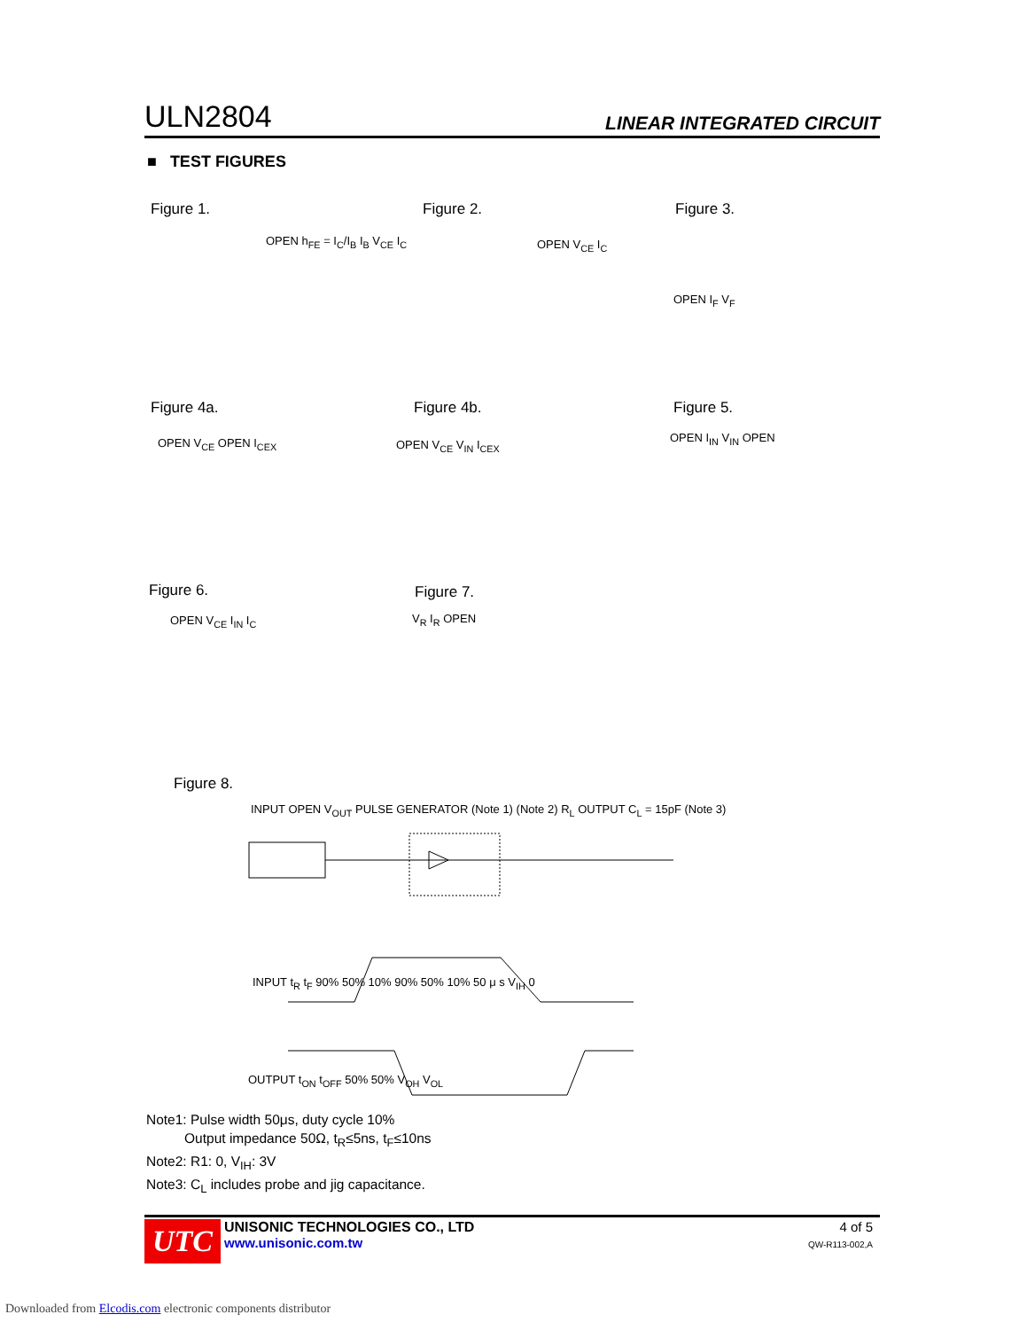ULN2804 LINEAR INTEGRATED CIRCUIT
■ TEST FIGURES
Figure 1. Figure 2. Figure 3.
Figure 4a. Figure 4b. Figure 5.
Figure 6. Figure 7.
Figure 8.
OPEN h<sub>FE</sub> = I<sub>C</sub>/I<sub>B</sub> I<sub>B</sub> V<sub>CE</sub> I<sub>C</sub> OPEN V<sub>CE</sub> I<sub>C</sub>
OPEN I<sub>F</sub> V<sub>F</sub>
OPEN V<sub>CE</sub> OPEN I<sub>CEX</sub> OPEN V<sub>CE</sub> V<sub>IN</sub> I<sub>CEX</sub>
OPEN I<sub>IN</sub> V<sub>IN</sub> OPEN
OPEN V<sub>CE</sub> I<sub>IN</sub> I<sub>C</sub> V<sub>R</sub> I<sub>R</sub> OPEN
INPUT OPEN V<sub>OUT</sub> PULSE GENERATOR (Note 1) (Note 2) R<sub>L</sub> OUTPUT C<sub>L</sub> = 15pF (Note 3)
INPUT t<sub>R</sub> t<sub>F</sub> 90% 50% 10% 90% 50% 10% 50 μ s V<sub>IH</sub> 0
OUTPUT t<sub>ON</sub> t<sub>OFF</sub> 50% 50% V<sub>OH</sub> V<sub>OL</sub>
Note1: Pulse width 50μs, duty cycle 10%
Output impedance 50Ω, t<sub>R</sub>≤5ns, t<sub>F</sub>≤10ns
Note2: R1: 0, V<sub>IH</sub>: 3V
Note3: C<sub>L</sub> includes probe and jig capacitance.
UTC
UNISONIC TECHNOLOGIES CO., LTD
www.unisonic.com.tw
4 of 5
QW-R113-002,A
Downloaded from Elcodis.com electronic components distributor